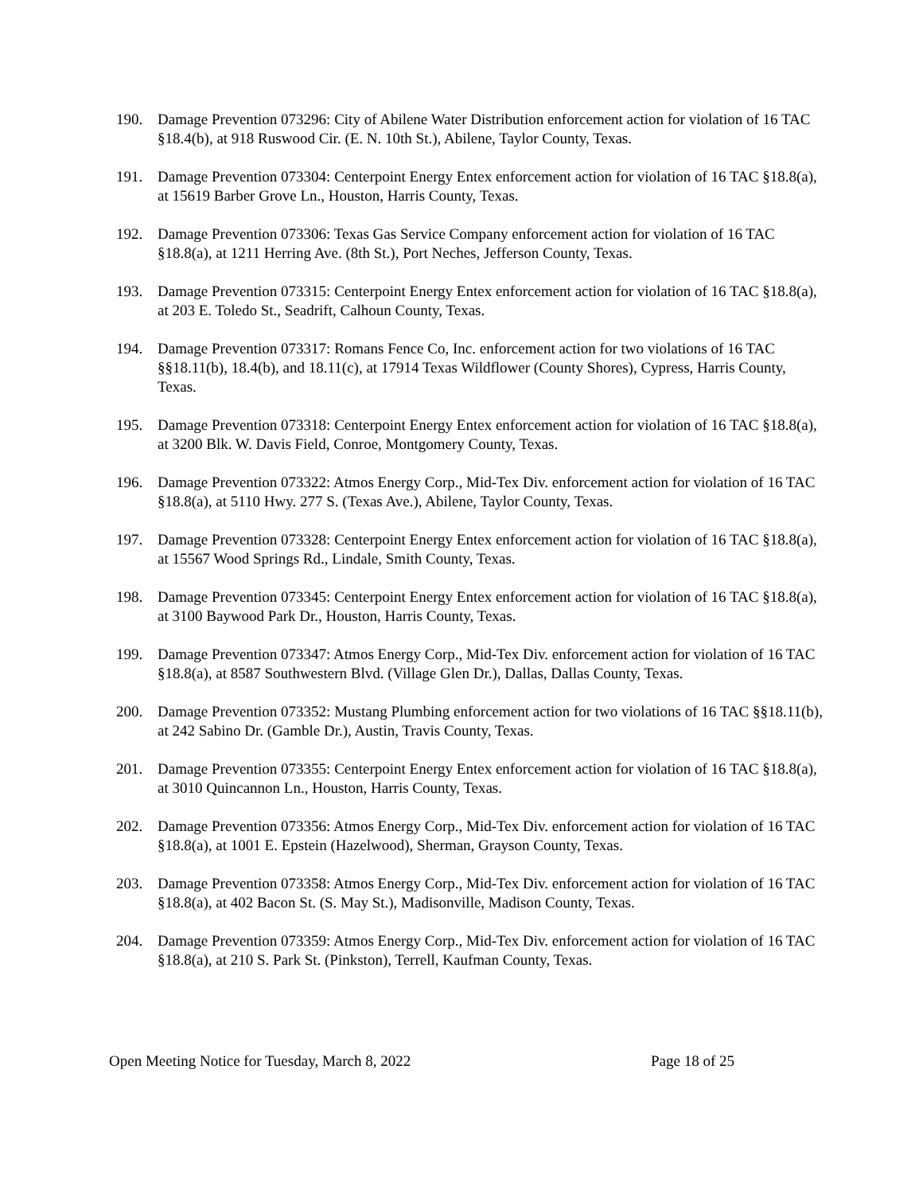190. Damage Prevention 073296: City of Abilene Water Distribution enforcement action for violation of 16 TAC §18.4(b), at 918 Ruswood Cir. (E. N. 10th St.), Abilene, Taylor County, Texas.
191. Damage Prevention 073304: Centerpoint Energy Entex enforcement action for violation of 16 TAC §18.8(a), at 15619 Barber Grove Ln., Houston, Harris County, Texas.
192. Damage Prevention 073306: Texas Gas Service Company enforcement action for violation of 16 TAC §18.8(a), at 1211 Herring Ave. (8th St.), Port Neches, Jefferson County, Texas.
193. Damage Prevention 073315: Centerpoint Energy Entex enforcement action for violation of 16 TAC §18.8(a), at 203 E. Toledo St., Seadrift, Calhoun County, Texas.
194. Damage Prevention 073317: Romans Fence Co, Inc. enforcement action for two violations of 16 TAC §§18.11(b), 18.4(b), and 18.11(c), at 17914 Texas Wildflower (County Shores), Cypress, Harris County, Texas.
195. Damage Prevention 073318: Centerpoint Energy Entex enforcement action for violation of 16 TAC §18.8(a), at 3200 Blk. W. Davis Field, Conroe, Montgomery County, Texas.
196. Damage Prevention 073322: Atmos Energy Corp., Mid-Tex Div. enforcement action for violation of 16 TAC §18.8(a), at 5110 Hwy. 277 S. (Texas Ave.), Abilene, Taylor County, Texas.
197. Damage Prevention 073328: Centerpoint Energy Entex enforcement action for violation of 16 TAC §18.8(a), at 15567 Wood Springs Rd., Lindale, Smith County, Texas.
198. Damage Prevention 073345: Centerpoint Energy Entex enforcement action for violation of 16 TAC §18.8(a), at 3100 Baywood Park Dr., Houston, Harris County, Texas.
199. Damage Prevention 073347: Atmos Energy Corp., Mid-Tex Div. enforcement action for violation of 16 TAC §18.8(a), at 8587 Southwestern Blvd. (Village Glen Dr.), Dallas, Dallas County, Texas.
200. Damage Prevention 073352: Mustang Plumbing enforcement action for two violations of 16 TAC §§18.11(b), at 242 Sabino Dr. (Gamble Dr.), Austin, Travis County, Texas.
201. Damage Prevention 073355: Centerpoint Energy Entex enforcement action for violation of 16 TAC §18.8(a), at 3010 Quincannon Ln., Houston, Harris County, Texas.
202. Damage Prevention 073356: Atmos Energy Corp., Mid-Tex Div. enforcement action for violation of 16 TAC §18.8(a), at 1001 E. Epstein (Hazelwood), Sherman, Grayson County, Texas.
203. Damage Prevention 073358: Atmos Energy Corp., Mid-Tex Div. enforcement action for violation of 16 TAC §18.8(a), at 402 Bacon St. (S. May St.), Madisonville, Madison County, Texas.
204. Damage Prevention 073359: Atmos Energy Corp., Mid-Tex Div. enforcement action for violation of 16 TAC §18.8(a), at 210 S. Park St. (Pinkston), Terrell, Kaufman County, Texas.
Open Meeting Notice for Tuesday, March 8, 2022 Page 18 of 25